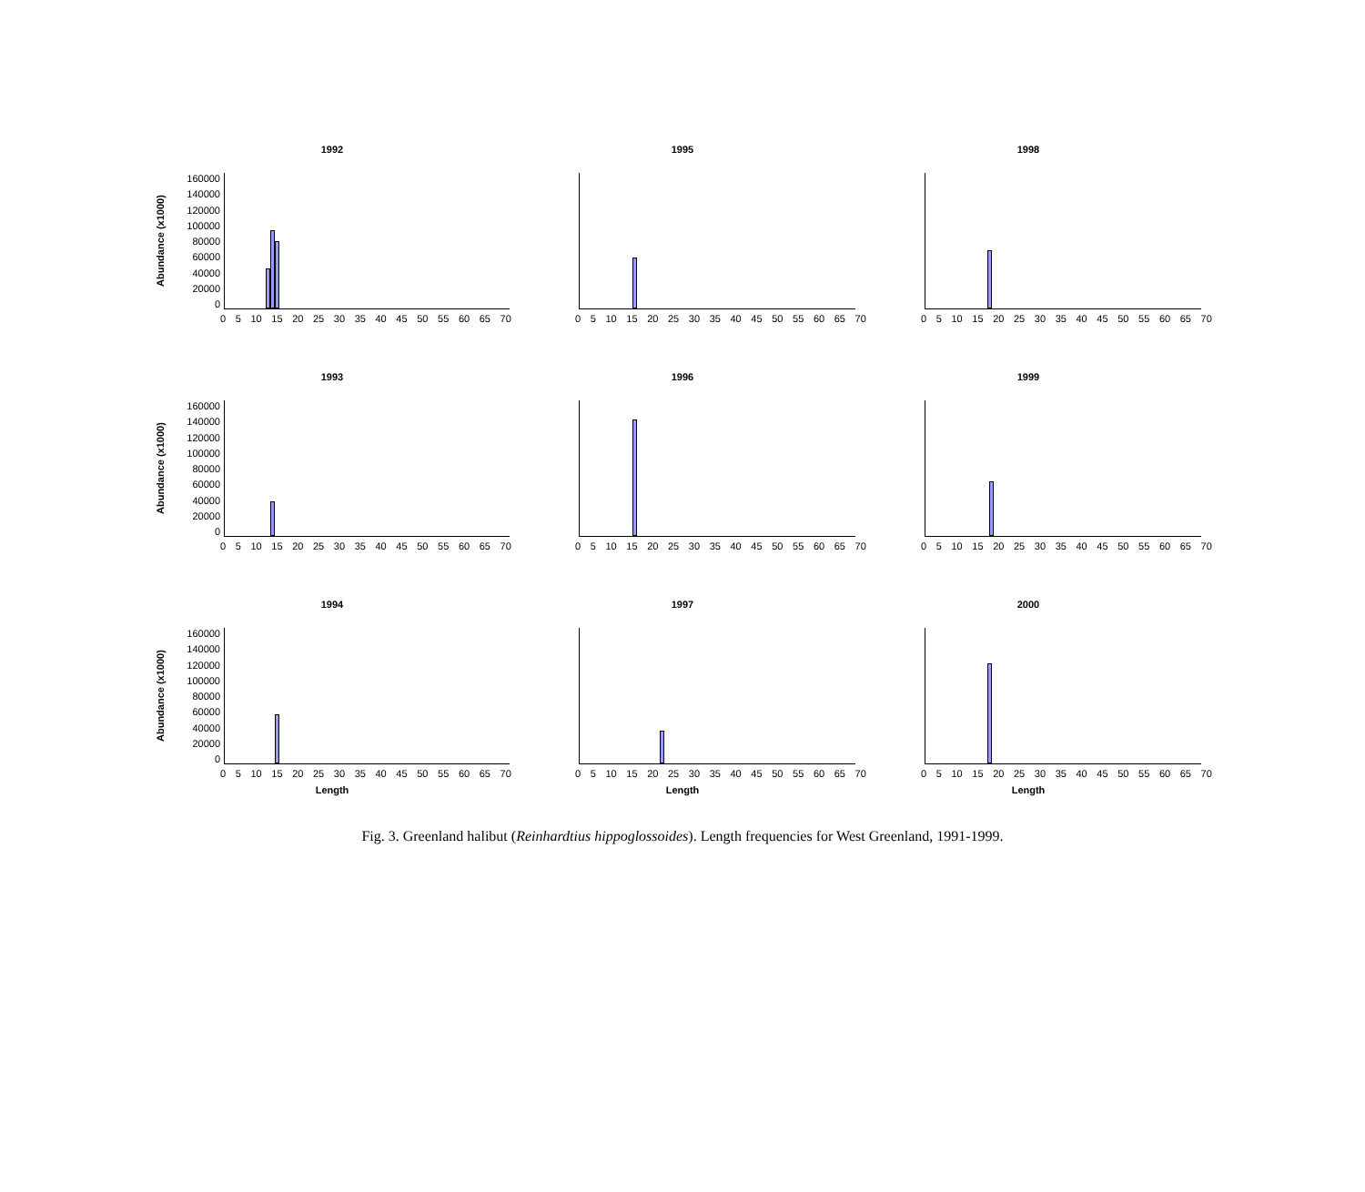1992
Abundance (x1000)
160000
140000
120000
100000
80000
60000
40000
20000
0
0 5 10 15 20 25 30 35 40 45 50 55 60 65 70
1995
0 5 10 15 20 25 30 35 40 45 50 55 60 65 70
1998
0 5 10 15 20 25 30 35 40 45 50 55 60 65 70
1993
Abundance (x1000)
160000
140000
120000
100000
80000
60000
40000
20000
0
0 5 10 15 20 25 30 35 40 45 50 55 60 65 70
1996
0 5 10 15 20 25 30 35 40 45 50 55 60 65 70
1999
0 5 10 15 20 25 30 35 40 45 50 55 60 65 70
1994
Abundance (x1000)
160000
140000
120000
100000
80000
60000
40000
20000
0
0 5 10 15 20 25 30 35 40 45 50 55 60 65 70
Length
1997
0 5 10 15 20 25 30 35 40 45 50 55 60 65 70
Length
2000
0 5 10 15 20 25 30 35 40 45 50 55 60 65 70
Length
Fig. 3. Greenland halibut (Reinhardtius hippoglossoides). Length frequencies for West Greenland, 1991-1999.